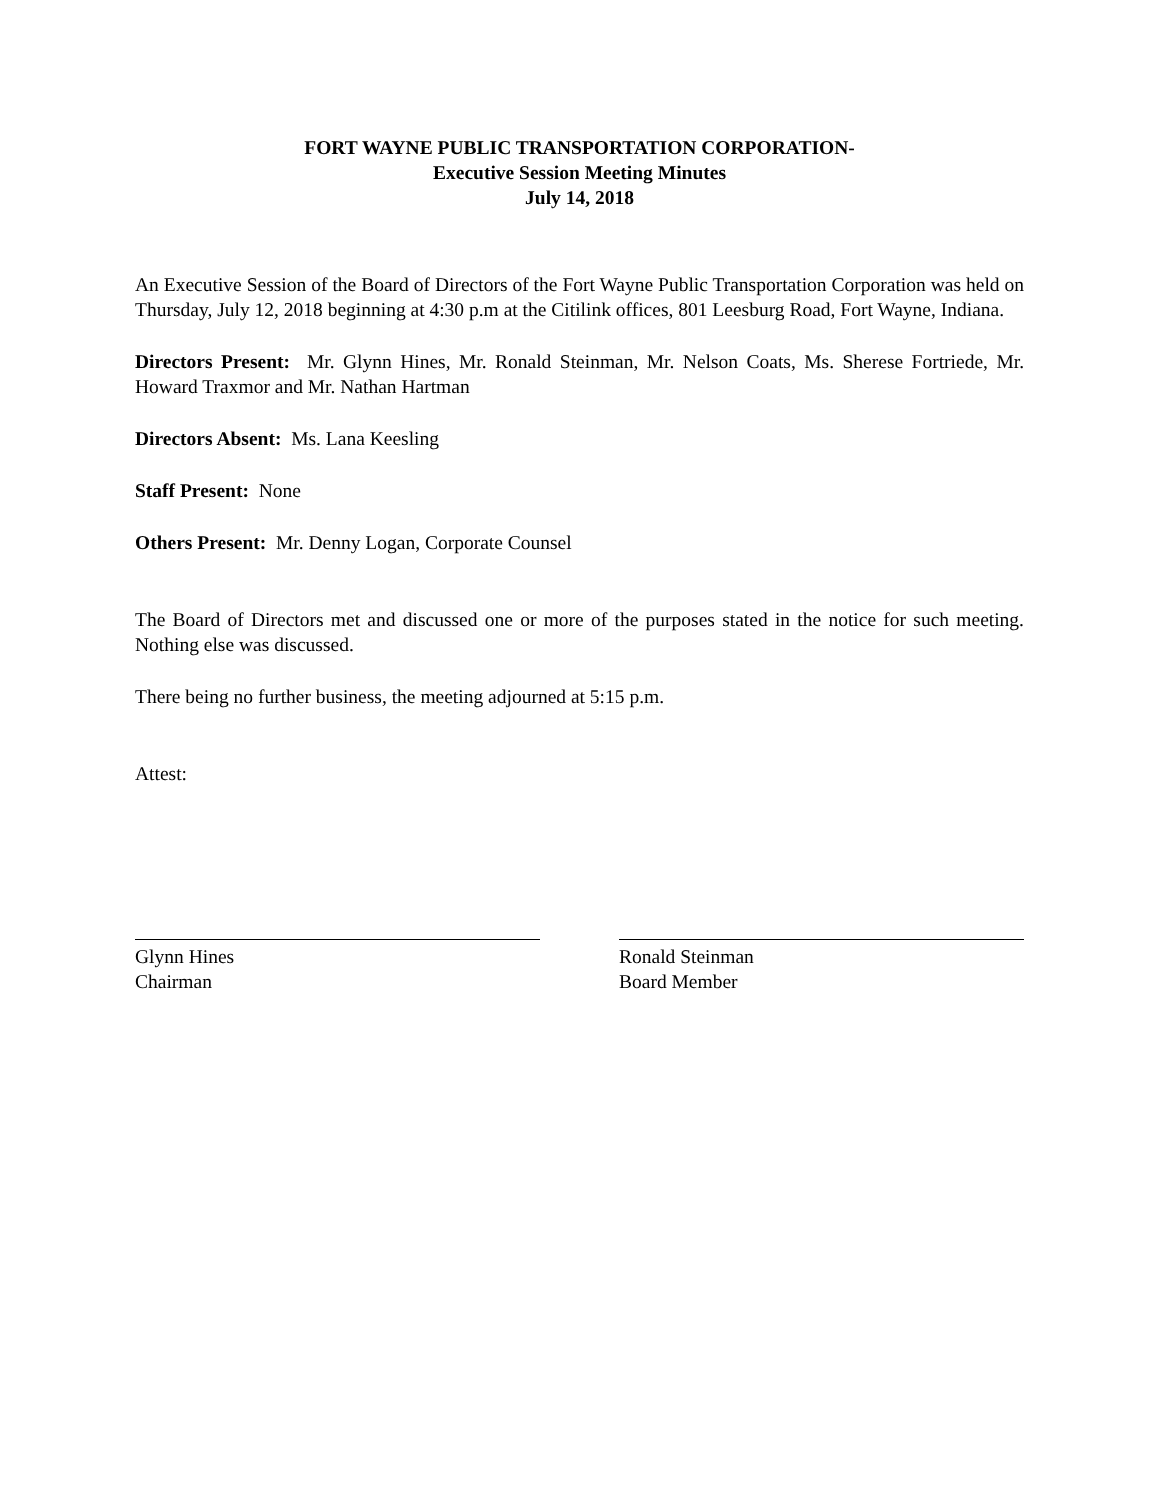FORT WAYNE PUBLIC TRANSPORTATION CORPORATION-
Executive Session Meeting Minutes
July 14, 2018
An Executive Session of the Board of Directors of the Fort Wayne Public Transportation Corporation was held on Thursday, July 12, 2018 beginning at 4:30 p.m at the Citilink offices, 801 Leesburg Road, Fort Wayne, Indiana.
Directors Present: Mr. Glynn Hines, Mr. Ronald Steinman, Mr. Nelson Coats, Ms. Sherese Fortriede, Mr. Howard Traxmor and Mr. Nathan Hartman
Directors Absent: Ms. Lana Keesling
Staff Present: None
Others Present: Mr. Denny Logan, Corporate Counsel
The Board of Directors met and discussed one or more of the purposes stated in the notice for such meeting. Nothing else was discussed.
There being no further business, the meeting adjourned at 5:15 p.m.
Attest:
Glynn Hines
Chairman
Ronald Steinman
Board Member